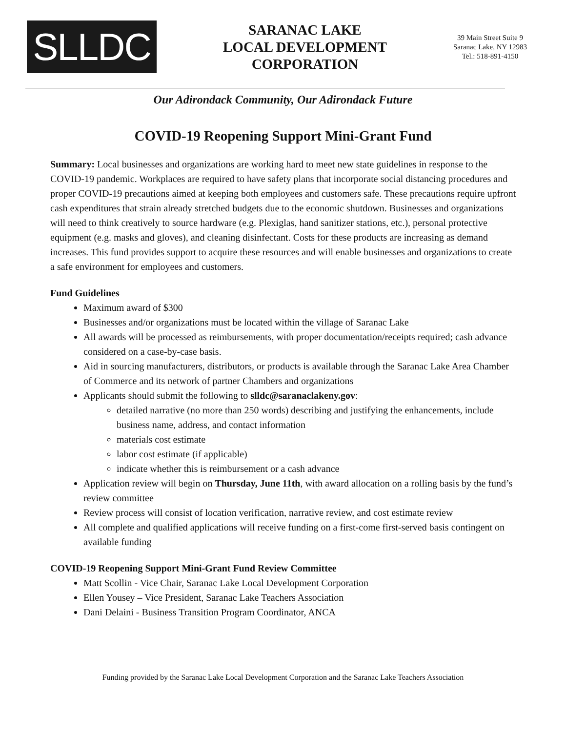SLLDC
SARANAC LAKE
LOCAL DEVELOPMENT
CORPORATION
39 Main Street Suite 9
Saranac Lake, NY 12983
Tel.: 518-891-4150
Our Adirondack Community, Our Adirondack Future
COVID-19 Reopening Support Mini-Grant Fund
Summary: Local businesses and organizations are working hard to meet new state guidelines in response to the COVID-19 pandemic. Workplaces are required to have safety plans that incorporate social distancing procedures and proper COVID-19 precautions aimed at keeping both employees and customers safe. These precautions require upfront cash expenditures that strain already stretched budgets due to the economic shutdown. Businesses and organizations will need to think creatively to source hardware (e.g. Plexiglas, hand sanitizer stations, etc.), personal protective equipment (e.g. masks and gloves), and cleaning disinfectant. Costs for these products are increasing as demand increases. This fund provides support to acquire these resources and will enable businesses and organizations to create a safe environment for employees and customers.
Fund Guidelines
Maximum award of $300
Businesses and/or organizations must be located within the village of Saranac Lake
All awards will be processed as reimbursements, with proper documentation/receipts required; cash advance considered on a case-by-case basis.
Aid in sourcing manufacturers, distributors, or products is available through the Saranac Lake Area Chamber of Commerce and its network of partner Chambers and organizations
Applicants should submit the following to slldc@saranaclakeny.gov:
detailed narrative (no more than 250 words) describing and justifying the enhancements, include business name, address, and contact information
materials cost estimate
labor cost estimate (if applicable)
indicate whether this is reimbursement or a cash advance
Application review will begin on Thursday, June 11th, with award allocation on a rolling basis by the fund’s review committee
Review process will consist of location verification, narrative review, and cost estimate review
All complete and qualified applications will receive funding on a first-come first-served basis contingent on available funding
COVID-19 Reopening Support Mini-Grant Fund Review Committee
Matt Scollin - Vice Chair, Saranac Lake Local Development Corporation
Ellen Yousey – Vice President, Saranac Lake Teachers Association
Dani Delaini - Business Transition Program Coordinator, ANCA
Funding provided by the Saranac Lake Local Development Corporation and the Saranac Lake Teachers Association